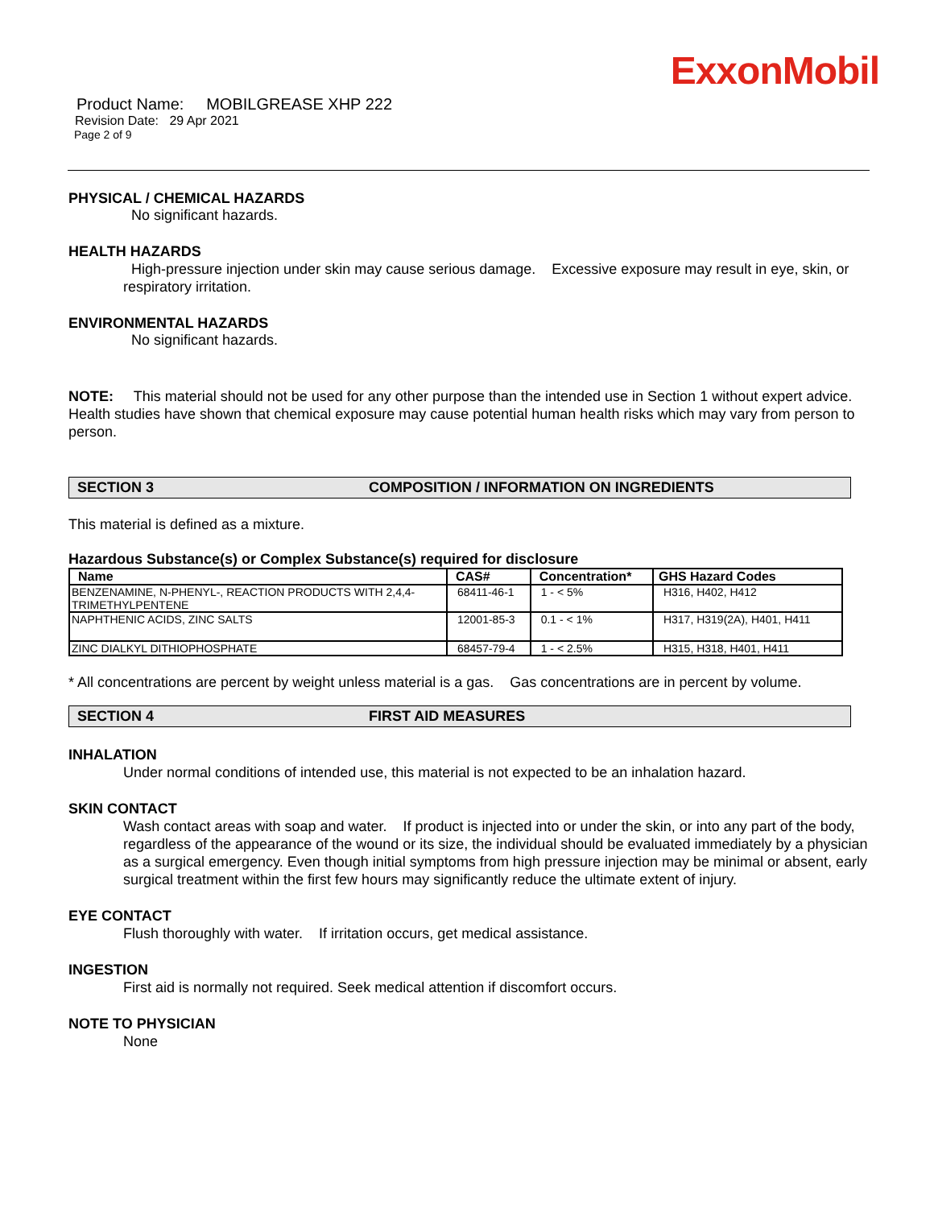ExxonMobil
Product Name: MOBILGREASE XHP 222
Revision Date: 29 Apr 2021
Page 2 of 9
PHYSICAL / CHEMICAL HAZARDS
No significant hazards.
HEALTH HAZARDS
High-pressure injection under skin may cause serious damage. Excessive exposure may result in eye, skin, or respiratory irritation.
ENVIRONMENTAL HAZARDS
No significant hazards.
NOTE: This material should not be used for any other purpose than the intended use in Section 1 without expert advice. Health studies have shown that chemical exposure may cause potential human health risks which may vary from person to person.
SECTION 3 COMPOSITION / INFORMATION ON INGREDIENTS
This material is defined as a mixture.
Hazardous Substance(s) or Complex Substance(s) required for disclosure
| Name | CAS# | Concentration* | GHS Hazard Codes |
| --- | --- | --- | --- |
| BENZENAMINE, N-PHENYL-, REACTION PRODUCTS WITH 2,4,4-TRIMETHYLPENTENE | 68411-46-1 | 1 - < 5% | H316, H402, H412 |
| NAPHTHENIC ACIDS, ZINC SALTS | 12001-85-3 | 0.1 - < 1% | H317, H319(2A), H401, H411 |
| ZINC DIALKYL DITHIOPHOSPHATE | 68457-79-4 | 1 - < 2.5% | H315, H318, H401, H411 |
* All concentrations are percent by weight unless material is a gas. Gas concentrations are in percent by volume.
SECTION 4 FIRST AID MEASURES
INHALATION
Under normal conditions of intended use, this material is not expected to be an inhalation hazard.
SKIN CONTACT
Wash contact areas with soap and water. If product is injected into or under the skin, or into any part of the body, regardless of the appearance of the wound or its size, the individual should be evaluated immediately by a physician as a surgical emergency. Even though initial symptoms from high pressure injection may be minimal or absent, early surgical treatment within the first few hours may significantly reduce the ultimate extent of injury.
EYE CONTACT
Flush thoroughly with water. If irritation occurs, get medical assistance.
INGESTION
First aid is normally not required. Seek medical attention if discomfort occurs.
NOTE TO PHYSICIAN
None